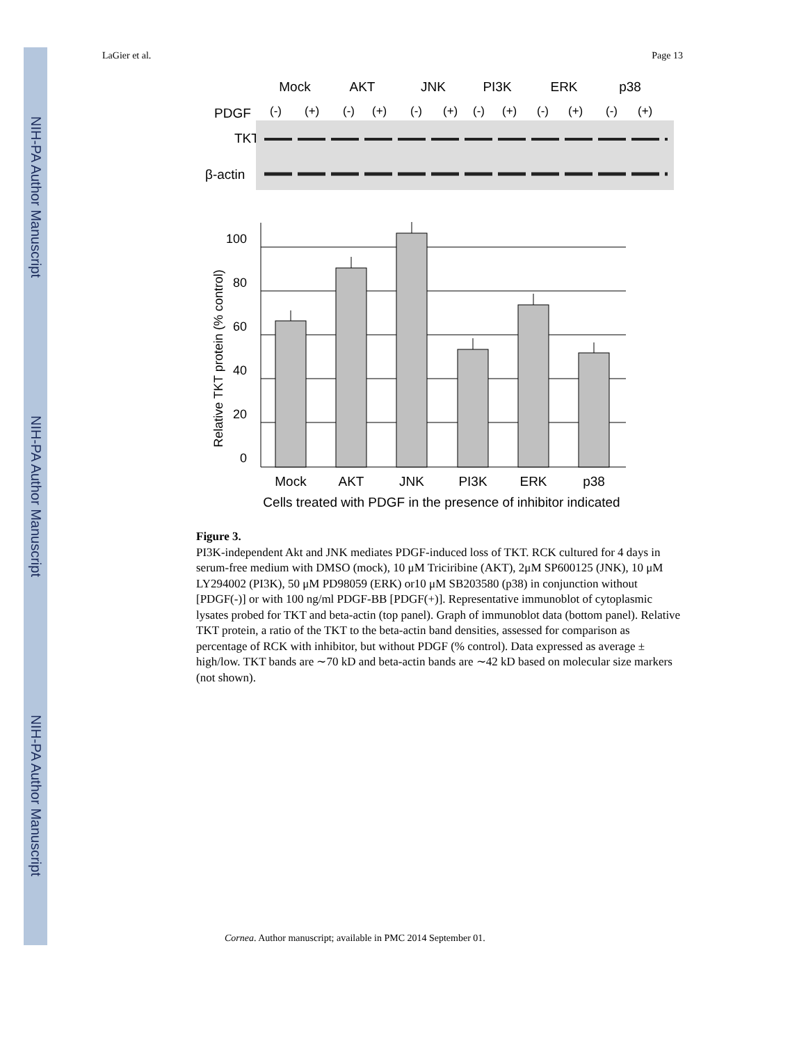NIH-PA Author Manuscript
NIH-PA Author Manuscript
NIH-PA Author Manuscript
LaGier et al. Page 13
Mock
AKT
JNK
PI3K
ERK
p38
PDGF
TKT
β-actin
(-)
(+)
(-)
(+)
(-)
(+)
(-)
(+)
(-)
(+)
(-)
(+)
0
20
40
60
80
100
Relative TKT protein (% control)
Mock
AKT
JNK
PI3K
ERK
p38
Cells treated with PDGF in the presence of inhibitor indicated
Figure 3.
PI3K-independent Akt and JNK mediates PDGF-induced loss of TKT. RCK cultured for 4 days in serum-free medium with DMSO (mock), 10 μM Triciribine (AKT), 2μM SP600125 (JNK), 10 μM LY294002 (PI3K), 50 μM PD98059 (ERK) or10 μM SB203580 (p38) in conjunction without [PDGF(-)] or with 100 ng/ml PDGF-BB [PDGF(+)]. Representative immunoblot of cytoplasmic lysates probed for TKT and beta-actin (top panel). Graph of immunoblot data (bottom panel). Relative TKT protein, a ratio of the TKT to the beta-actin band densities, assessed for comparison as percentage of RCK with inhibitor, but without PDGF (% control). Data expressed as average ± high/low. TKT bands are ∼70 kD and beta-actin bands are ∼42 kD based on molecular size markers (not shown).
Cornea. Author manuscript; available in PMC 2014 September 01.